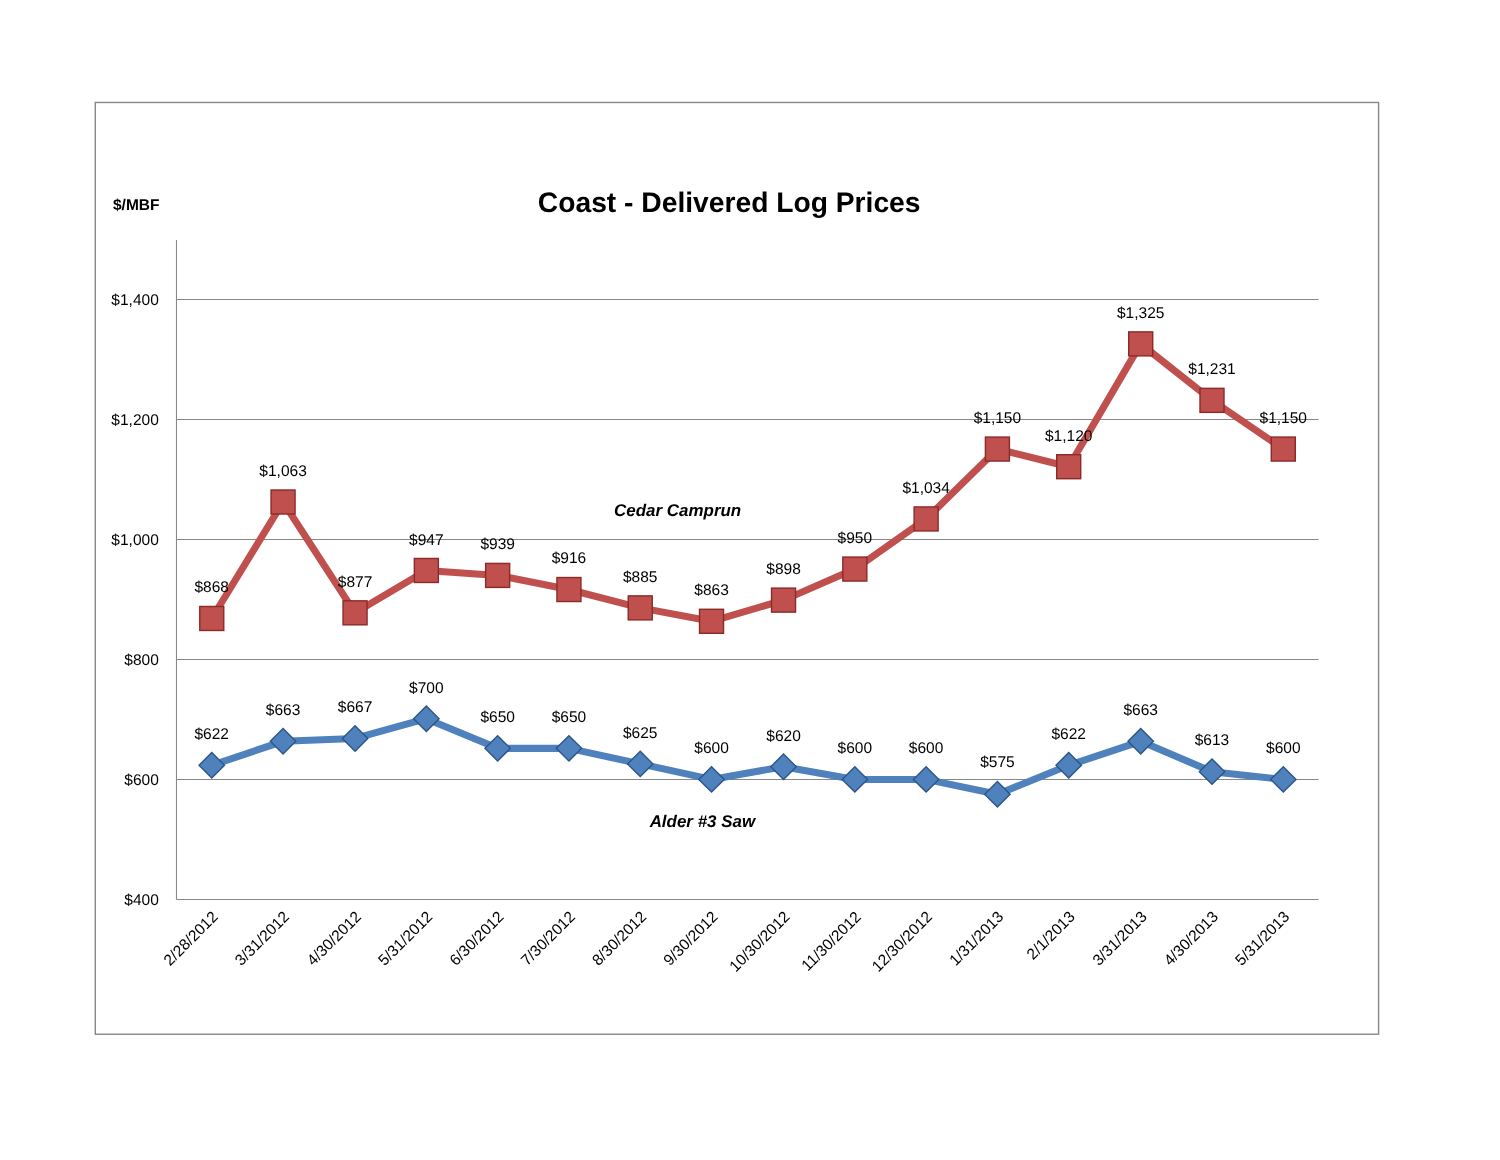$/MBF
Coast - Delivered Log Prices
$1,400
$1,200
$1,000
$800
$600
$400
$868
$1,063
$877
$947
$939
$916
$885
$863
$898
$950
$1,034
$1,150
$1,120
$1,325
$1,231
$1,150
$622
$663
$667
$700
$650
$650
$625
$600
$620
$600
$600
$575
$622
$663
$613
$600
Cedar Camprun
Alder #3 Saw
2/28/2012
3/31/2012
4/30/2012
5/31/2012
6/30/2012
7/30/2012
8/30/2012
9/30/2012
10/30/2012
11/30/2012
12/30/2012
1/31/2013
2/1/2013
3/31/2013
4/30/2013
5/31/2013